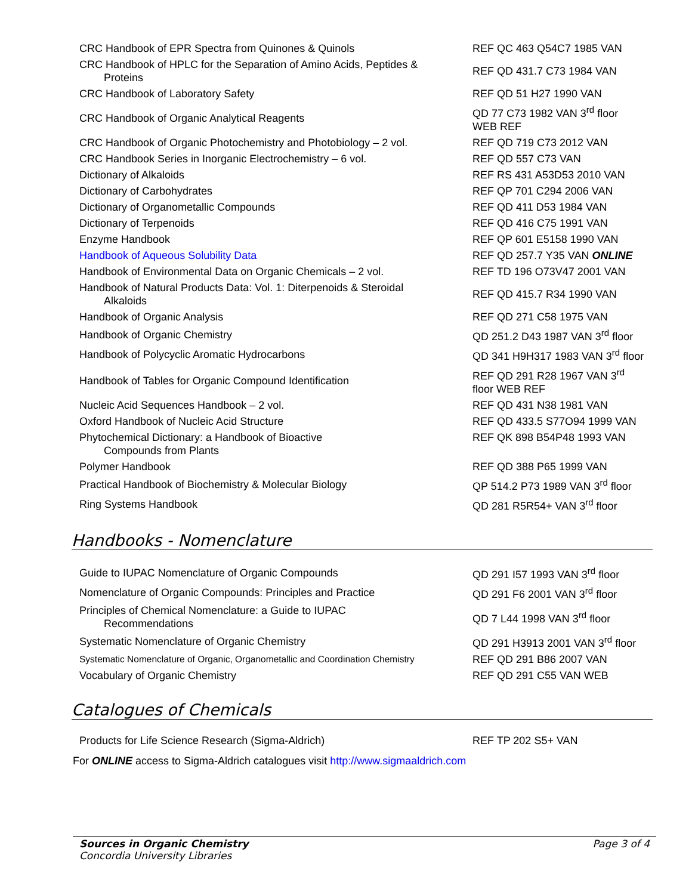| CRC Handbook of EPR Spectra from Quinones & Quinols | REF QC 463 Q54C7 1985 VAN |
| CRC Handbook of HPLC for the Separation of Amino Acids, Peptides & Proteins | REF QD 431.7 C73 1984 VAN |
| CRC Handbook of Laboratory Safety | REF QD 51 H27 1990 VAN |
| CRC Handbook of Organic Analytical Reagents | QD 77 C73 1982 VAN 3<sup>rd</sup> floor WEB REF |
| CRC Handbook of Organic Photochemistry and Photobiology – 2 vol. | REF QD 719 C73 2012 VAN |
| CRC Handbook Series in Inorganic Electrochemistry – 6 vol. | REF QD 557 C73 VAN |
| Dictionary of Alkaloids | REF RS 431 A53D53 2010 VAN |
| Dictionary of Carbohydrates | REF QP 701 C294 2006 VAN |
| Dictionary of Organometallic Compounds | REF QD 411 D53 1984 VAN |
| Dictionary of Terpenoids | REF QD 416 C75 1991 VAN |
| Enzyme Handbook | REF QP 601 E5158 1990 VAN |
| Handbook of Aqueous Solubility Data | REF QD 257.7 Y35 VAN ONLINE |
| Handbook of Environmental Data on Organic Chemicals – 2 vol. | REF TD 196 O73V47 2001 VAN |
| Handbook of Natural Products Data: Vol. 1: Diterpenoids & Steroidal Alkaloids | REF QD 415.7 R34 1990 VAN |
| Handbook of Organic Analysis | REF QD 271 C58 1975 VAN |
| Handbook of Organic Chemistry | QD 251.2 D43 1987 VAN 3<sup>rd</sup> floor |
| Handbook of Polycyclic Aromatic Hydrocarbons | QD 341 H9H317 1983 VAN 3<sup>rd</sup> floor |
| Handbook of Tables for Organic Compound Identification | REF QD 291 R28 1967 VAN 3<sup>rd</sup> floor WEB REF |
| Nucleic Acid Sequences Handbook – 2 vol. | REF QD 431 N38 1981 VAN |
| Oxford Handbook of Nucleic Acid Structure | REF QD 433.5 S77O94 1999 VAN |
| Phytochemical Dictionary: a Handbook of Bioactive Compounds from Plants | REF QK 898 B54P48 1993 VAN |
| Polymer Handbook | REF QD 388 P65 1999 VAN |
| Practical Handbook of Biochemistry & Molecular Biology | QP 514.2 P73 1989 VAN 3<sup>rd</sup> floor |
| Ring Systems Handbook | QD 281 R5R54+ VAN 3<sup>rd</sup> floor |
Handbooks - Nomenclature
| Guide to IUPAC Nomenclature of Organic Compounds | QD 291 I57 1993 VAN 3<sup>rd</sup> floor |
| Nomenclature of Organic Compounds: Principles and Practice | QD 291 F6 2001 VAN 3<sup>rd</sup> floor |
| Principles of Chemical Nomenclature: a Guide to IUPAC Recommendations | QD 7 L44 1998 VAN 3<sup>rd</sup> floor |
| Systematic Nomenclature of Organic Chemistry | QD 291 H3913 2001 VAN 3<sup>rd</sup> floor |
| Systematic Nomenclature of Organic, Organometallic and Coordination Chemistry | REF QD 291 B86 2007 VAN |
| Vocabulary of Organic Chemistry | REF QD 291 C55 VAN WEB |
Catalogues of Chemicals
| Products for Life Science Research (Sigma-Aldrich) | REF TP 202 S5+ VAN |
For ONLINE access to Sigma-Aldrich catalogues visit http://www.sigmaaldrich.com
Page 3 of 4 Sources in Organic Chemistry
Concordia University Libraries